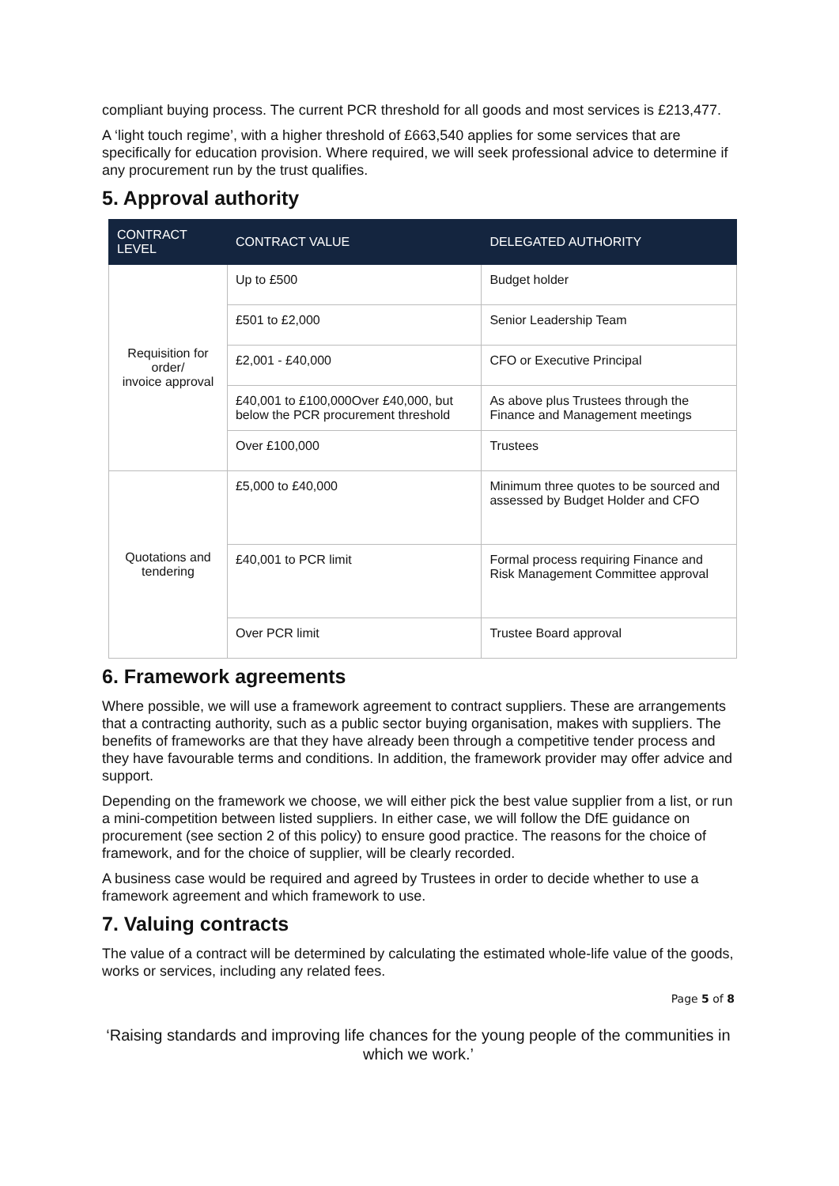compliant buying process. The current PCR threshold for all goods and most services is £213,477.
A ‘light touch regime’, with a higher threshold of £663,540 applies for some services that are specifically for education provision. Where required, we will seek professional advice to determine if any procurement run by the trust qualifies.
5. Approval authority
| CONTRACT LEVEL | CONTRACT VALUE | DELEGATED AUTHORITY |
| --- | --- | --- |
| Requisition for order/ invoice approval | Up to £500 | Budget holder |
| | £501 to £2,000 | Senior Leadership Team |
| | £2,001 - £40,000 | CFO or Executive Principal |
| | £40,001 to £100,000Over £40,000, but below the PCR procurement threshold | As above plus Trustees through the Finance and Management meetings |
| | Over £100,000 | Trustees |
| Quotations and tendering | £5,000 to £40,000 | Minimum three quotes to be sourced and assessed by Budget Holder and CFO |
| | £40,001 to PCR limit | Formal process requiring Finance and Risk Management Committee approval |
| | Over PCR limit | Trustee Board approval |
6. Framework agreements
Where possible, we will use a framework agreement to contract suppliers. These are arrangements that a contracting authority, such as a public sector buying organisation, makes with suppliers. The benefits of frameworks are that they have already been through a competitive tender process and they have favourable terms and conditions. In addition, the framework provider may offer advice and support.
Depending on the framework we choose, we will either pick the best value supplier from a list, or run a mini-competition between listed suppliers. In either case, we will follow the DfE guidance on procurement (see section 2 of this policy) to ensure good practice. The reasons for the choice of framework, and for the choice of supplier, will be clearly recorded.
A business case would be required and agreed by Trustees in order to decide whether to use a framework agreement and which framework to use.
7. Valuing contracts
The value of a contract will be determined by calculating the estimated whole-life value of the goods, works or services, including any related fees.
Page 5 of 8
‘Raising standards and improving life chances for the young people of the communities in which we work.’